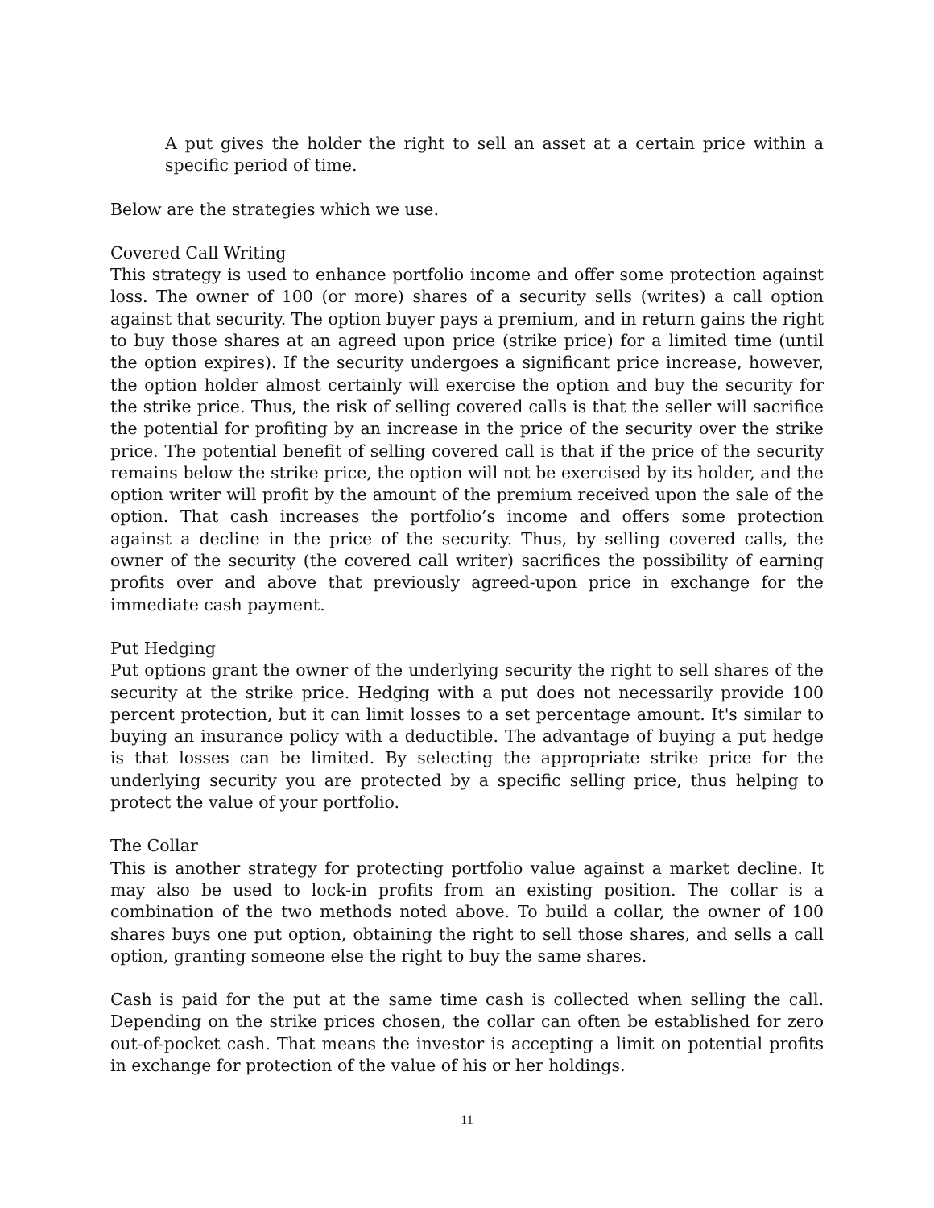A put gives the holder the right to sell an asset at a certain price within a specific period of time.
Below are the strategies which we use.
Covered Call Writing
This strategy is used to enhance portfolio income and offer some protection against loss. The owner of 100 (or more) shares of a security sells (writes) a call option against that security. The option buyer pays a premium, and in return gains the right to buy those shares at an agreed upon price (strike price) for a limited time (until the option expires). If the security undergoes a significant price increase, however, the option holder almost certainly will exercise the option and buy the security for the strike price. Thus, the risk of selling covered calls is that the seller will sacrifice the potential for profiting by an increase in the price of the security over the strike price. The potential benefit of selling covered call is that if the price of the security remains below the strike price, the option will not be exercised by its holder, and the option writer will profit by the amount of the premium received upon the sale of the option. That cash increases the portfolio’s income and offers some protection against a decline in the price of the security. Thus, by selling covered calls, the owner of the security (the covered call writer) sacrifices the possibility of earning profits over and above that previously agreed-upon price in exchange for the immediate cash payment.
Put Hedging
Put options grant the owner of the underlying security the right to sell shares of the security at the strike price. Hedging with a put does not necessarily provide 100 percent protection, but it can limit losses to a set percentage amount. It's similar to buying an insurance policy with a deductible. The advantage of buying a put hedge is that losses can be limited. By selecting the appropriate strike price for the underlying security you are protected by a specific selling price, thus helping to protect the value of your portfolio.
The Collar
This is another strategy for protecting portfolio value against a market decline. It may also be used to lock-in profits from an existing position. The collar is a combination of the two methods noted above. To build a collar, the owner of 100 shares buys one put option, obtaining the right to sell those shares, and sells a call option, granting someone else the right to buy the same shares.
Cash is paid for the put at the same time cash is collected when selling the call. Depending on the strike prices chosen, the collar can often be established for zero out-of-pocket cash. That means the investor is accepting a limit on potential profits in exchange for protection of the value of his or her holdings.
11